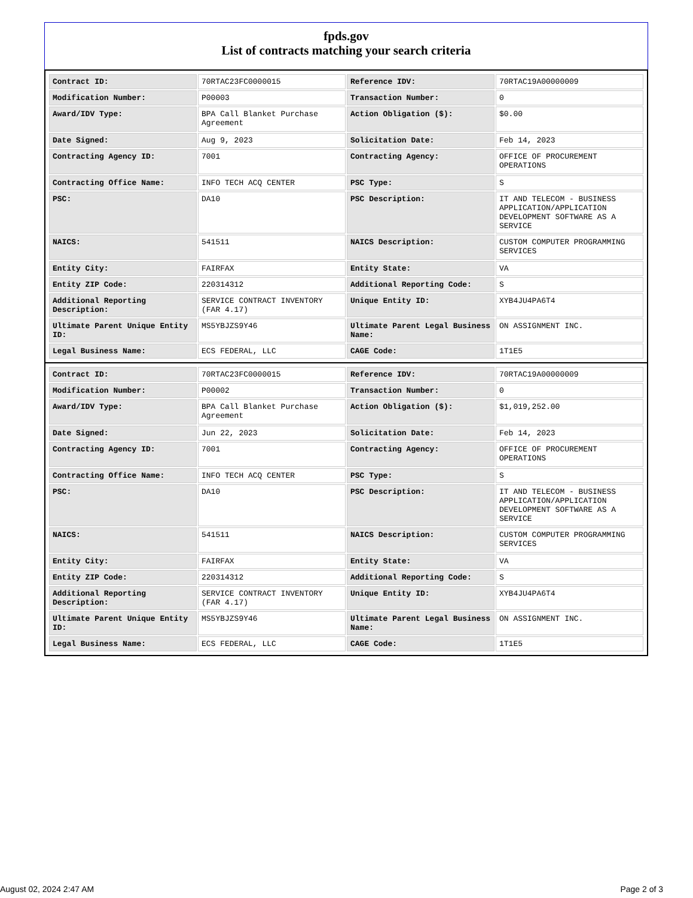fpds.gov
List of contracts matching your search criteria
| Contract ID: | 70RTAC23FC0000015 | Reference IDV: | 70RTAC19A00000009 |
| Modification Number: | P00003 | Transaction Number: | 0 |
| Award/IDV Type: | BPA Call Blanket Purchase Agreement | Action Obligation ($): | $0.00 |
| Date Signed: | Aug 9, 2023 | Solicitation Date: | Feb 14, 2023 |
| Contracting Agency ID: | 7001 | Contracting Agency: | OFFICE OF PROCUREMENT OPERATIONS |
| Contracting Office Name: | INFO TECH ACQ CENTER | PSC Type: | S |
| PSC: | DA10 | PSC Description: | IT AND TELECOM - BUSINESS APPLICATION/APPLICATION DEVELOPMENT SOFTWARE AS A SERVICE |
| NAICS: | 541511 | NAICS Description: | CUSTOM COMPUTER PROGRAMMING SERVICES |
| Entity City: | FAIRFAX | Entity State: | VA |
| Entity ZIP Code: | 220314312 | Additional Reporting Code: | S |
| Additional Reporting Description: | SERVICE CONTRACT INVENTORY (FAR 4.17) | Unique Entity ID: | XYB4JU4PA6T4 |
| Ultimate Parent Unique Entity ID: | MS5YBJZS9Y46 | Ultimate Parent Legal Business Name: | ON ASSIGNMENT INC. |
| Legal Business Name: | ECS FEDERAL, LLC | CAGE Code: | 1T1E5 |
| Contract ID: | 70RTAC23FC0000015 | Reference IDV: | 70RTAC19A00000009 |
| Modification Number: | P00002 | Transaction Number: | 0 |
| Award/IDV Type: | BPA Call Blanket Purchase Agreement | Action Obligation ($): | $1,019,252.00 |
| Date Signed: | Jun 22, 2023 | Solicitation Date: | Feb 14, 2023 |
| Contracting Agency ID: | 7001 | Contracting Agency: | OFFICE OF PROCUREMENT OPERATIONS |
| Contracting Office Name: | INFO TECH ACQ CENTER | PSC Type: | S |
| PSC: | DA10 | PSC Description: | IT AND TELECOM - BUSINESS APPLICATION/APPLICATION DEVELOPMENT SOFTWARE AS A SERVICE |
| NAICS: | 541511 | NAICS Description: | CUSTOM COMPUTER PROGRAMMING SERVICES |
| Entity City: | FAIRFAX | Entity State: | VA |
| Entity ZIP Code: | 220314312 | Additional Reporting Code: | S |
| Additional Reporting Description: | SERVICE CONTRACT INVENTORY (FAR 4.17) | Unique Entity ID: | XYB4JU4PA6T4 |
| Ultimate Parent Unique Entity ID: | MS5YBJZS9Y46 | Ultimate Parent Legal Business Name: | ON ASSIGNMENT INC. |
| Legal Business Name: | ECS FEDERAL, LLC | CAGE Code: | 1T1E5 |
August 02, 2024 2:47 AM Page 2 of 3